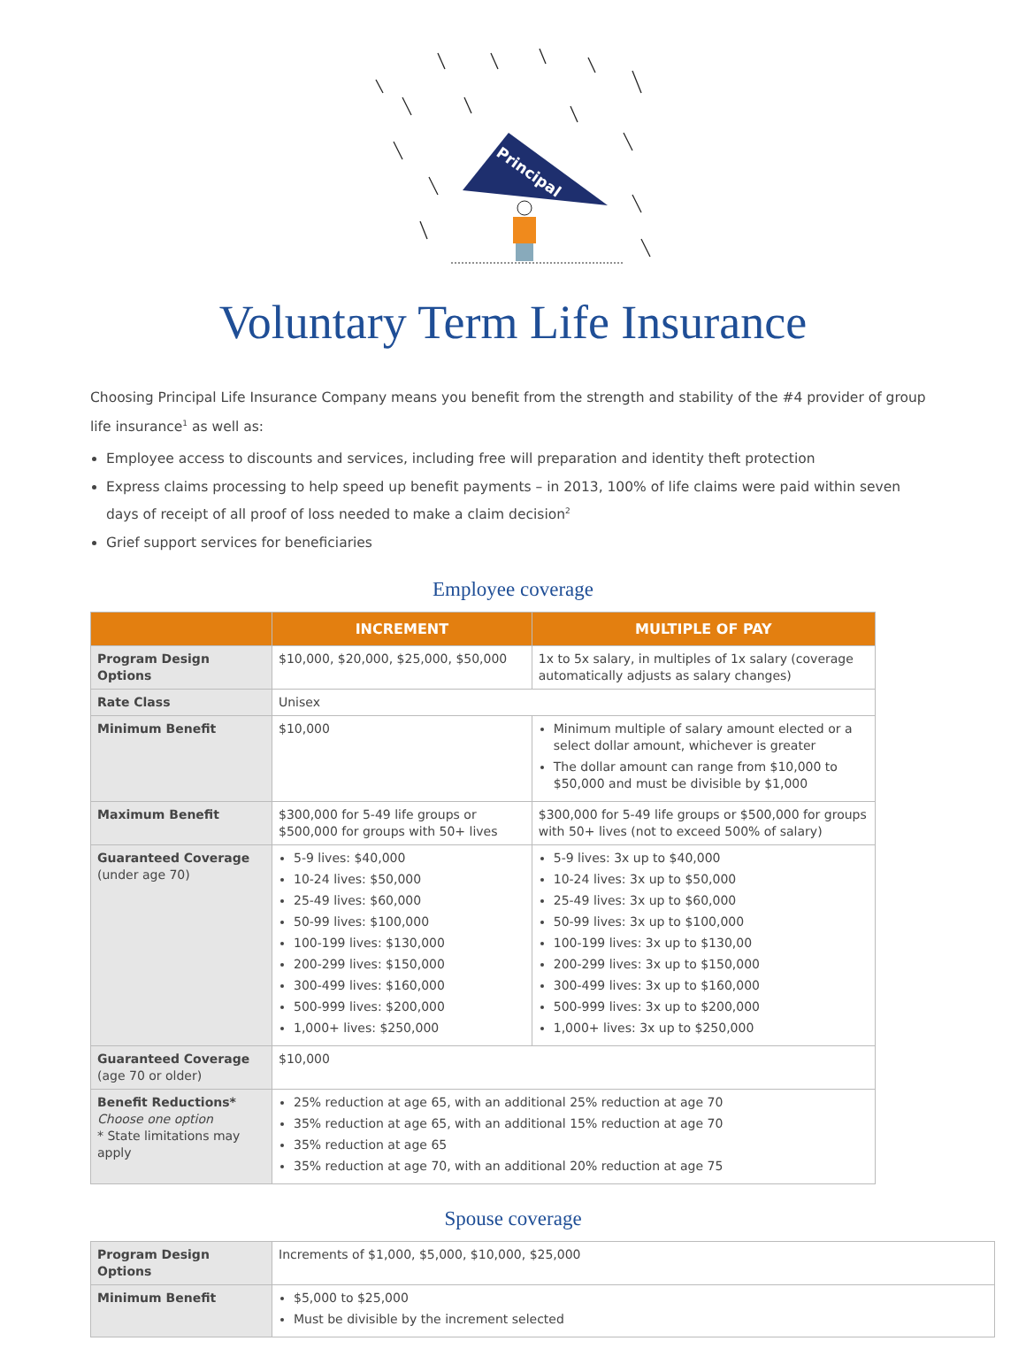Principal
Voluntary Term Life Insurance
Choosing Principal Life Insurance Company means you benefit from the strength and stability of the #4 provider of group life insurance<sup>1</sup> as well as:
Employee access to discounts and services, including free will preparation and identity theft protection
Express claims processing to help speed up benefit payments – in 2013, 100% of life claims were paid within seven days of receipt of all proof of loss needed to make a claim decision<sup>2</sup>
Grief support services for beneficiaries
Employee coverage
| | INCREMENT | MULTIPLE OF PAY |
| --- | --- | --- |
| Program Design Options | $10,000, $20,000, $25,000, $50,000 | 1x to 5x salary, in multiples of 1x salary (coverage automatically adjusts as salary changes) |
| Rate Class | Unisex | |
| Minimum Benefit | $10,000 | Minimum multiple of salary amount elected or a select dollar amount, whichever is greater The dollar amount can range from $10,000 to $50,000 and must be divisible by $1,000 |
| Maximum Benefit | $300,000 for 5-49 life groups or $500,000 for groups with 50+ lives | $300,000 for 5-49 life groups or $500,000 for groups with 50+ lives (not to exceed 500% of salary) |
| Guaranteed Coverage (under age 70) | 5-9 lives: $40,000 10-24 lives: $50,000 25-49 lives: $60,000 50-99 lives: $100,000 100-199 lives: $130,000 200-299 lives: $150,000 300-499 lives: $160,000 500-999 lives: $200,000 1,000+ lives: $250,000 | 5-9 lives: 3x up to $40,000 10-24 lives: 3x up to $50,000 25-49 lives: 3x up to $60,000 50-99 lives: 3x up to $100,000 100-199 lives: 3x up to $130,00 200-299 lives: 3x up to $150,000 300-499 lives: 3x up to $160,000 500-999 lives: 3x up to $200,000 1,000+ lives: 3x up to $250,000 |
| Guaranteed Coverage (age 70 or older) | $10,000 | |
| Benefit Reductions* Choose one option * State limitations may apply | 25% reduction at age 65, with an additional 25% reduction at age 70 35% reduction at age 65, with an additional 15% reduction at age 70 35% reduction at age 65 35% reduction at age 70, with an additional 20% reduction at age 75 | |
Spouse coverage
| Program Design Options | Increments of $1,000, $5,000, $10,000, $25,000 |
| Minimum Benefit | $5,000 to $25,000 Must be divisible by the increment selected |